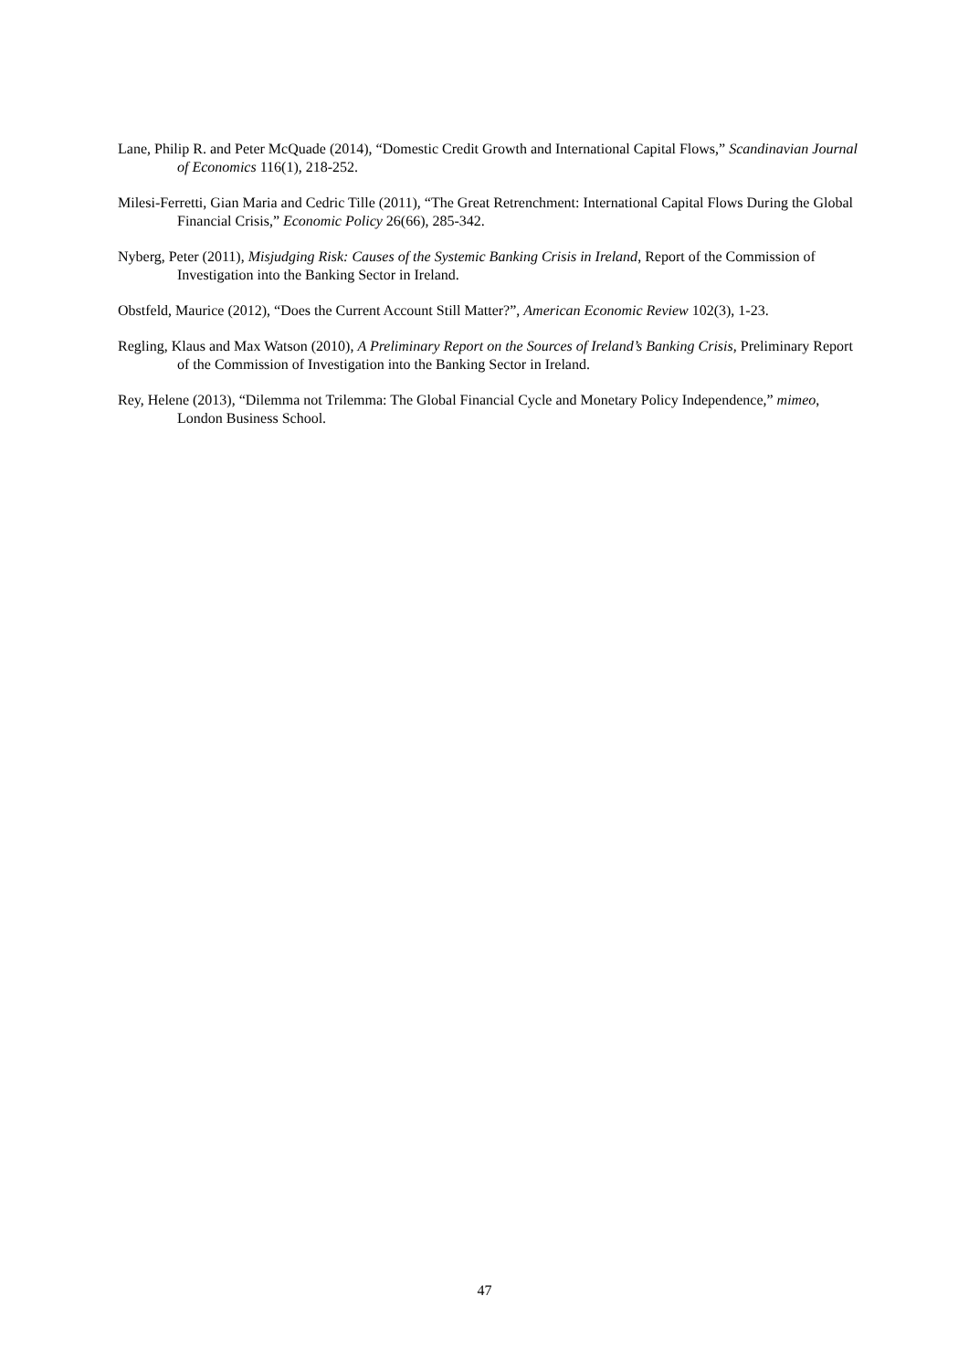Lane, Philip R. and Peter McQuade (2014), “Domestic Credit Growth and International Capital Flows,” Scandinavian Journal of Economics 116(1), 218-252.
Milesi-Ferretti, Gian Maria and Cedric Tille (2011), “The Great Retrenchment: International Capital Flows During the Global Financial Crisis,” Economic Policy 26(66), 285-342.
Nyberg, Peter (2011), Misjudging Risk: Causes of the Systemic Banking Crisis in Ireland, Report of the Commission of Investigation into the Banking Sector in Ireland.
Obstfeld, Maurice (2012), “Does the Current Account Still Matter?”, American Economic Review 102(3), 1-23.
Regling, Klaus and Max Watson (2010), A Preliminary Report on the Sources of Ireland’s Banking Crisis, Preliminary Report of the Commission of Investigation into the Banking Sector in Ireland.
Rey, Helene (2013), “Dilemma not Trilemma: The Global Financial Cycle and Monetary Policy Independence,” mimeo, London Business School.
47